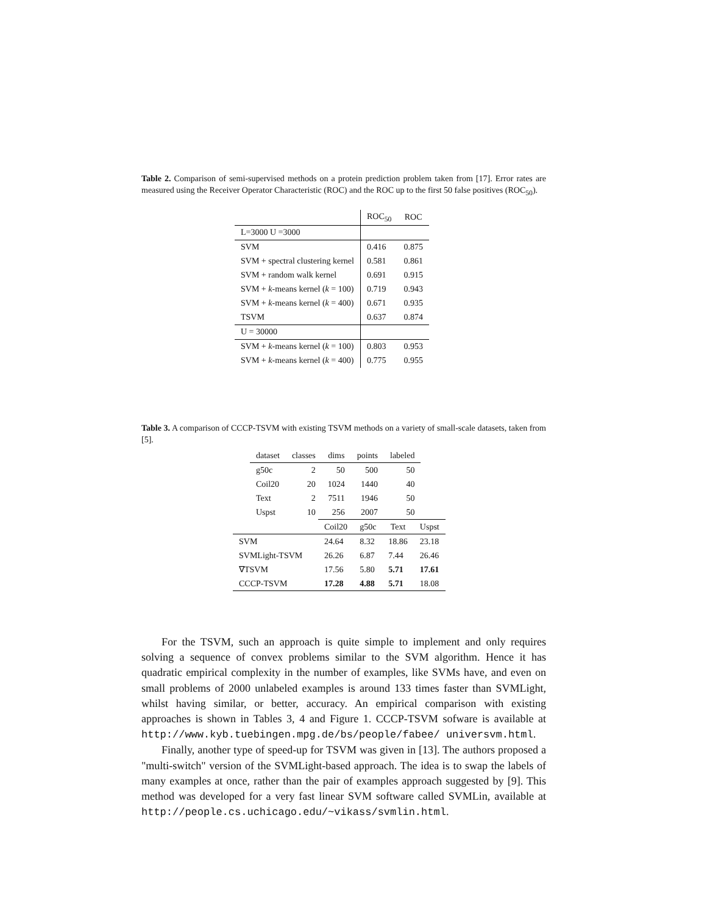Table 2. Comparison of semi-supervised methods on a protein prediction problem taken from [17]. Error rates are measured using the Receiver Operator Characteristic (ROC) and the ROC up to the first 50 false positives (ROC<sub>50</sub>).
| | ROC<sub>50</sub> | ROC |
| --- | --- | --- |
| L=3000 U =3000 | | |
| SVM | 0.416 | 0.875 |
| SVM + spectral clustering kernel | 0.581 | 0.861 |
| SVM + random walk kernel | 0.691 | 0.915 |
| SVM + k -means kernel ( k = 100) | 0.719 | 0.943 |
| SVM + k -means kernel ( k = 400) | 0.671 | 0.935 |
| TSVM | 0.637 | 0.874 |
| U = 30000 | | |
| SVM + k -means kernel ( k = 100) | 0.803 | 0.953 |
| SVM + k -means kernel ( k = 400) | 0.775 | 0.955 |
Table 3. A comparison of CCCP-TSVM with existing TSVM methods on a variety of small-scale datasets, taken from [5].
| dataset | classes | dims | points | labeled |
| --- | --- | --- | --- | --- |
| g50c | 2 | 50 | 500 | 50 |
| Coil20 | 20 | 1024 | 1440 | 40 |
| Text | 2 | 7511 | 1946 | 50 |
| Uspst | 10 | 256 | 2007 | 50 |
| | Coil20 | g50c | Text | Uspst |
| --- | --- | --- | --- | --- |
| SVM | 24.64 | 8.32 | 18.86 | 23.18 |
| SVMLight-TSVM | 26.26 | 6.87 | 7.44 | 26.46 |
| ∇TSVM | 17.56 | 5.80 | 5.71 | 17.61 |
| CCCP-TSVM | 17.28 | 4.88 | 5.71 | 18.08 |
For the TSVM, such an approach is quite simple to implement and only requires solving a sequence of convex problems similar to the SVM algorithm. Hence it has quadratic empirical complexity in the number of examples, like SVMs have, and even on small problems of 2000 unlabeled examples is around 133 times faster than SVMLight, whilst having similar, or better, accuracy. An empirical comparison with existing approaches is shown in Tables 3, 4 and Figure 1. CCCP-TSVM sofware is available at http://www.kyb.tuebingen.mpg.de/bs/people/fabee/ universvm.html.
Finally, another type of speed-up for TSVM was given in [13]. The authors proposed a "multi-switch" version of the SVMLight-based approach. The idea is to swap the labels of many examples at once, rather than the pair of examples approach suggested by [9]. This method was developed for a very fast linear SVM software called SVMLin, available at http://people.cs.uchicago.edu/~vikass/svmlin.html.